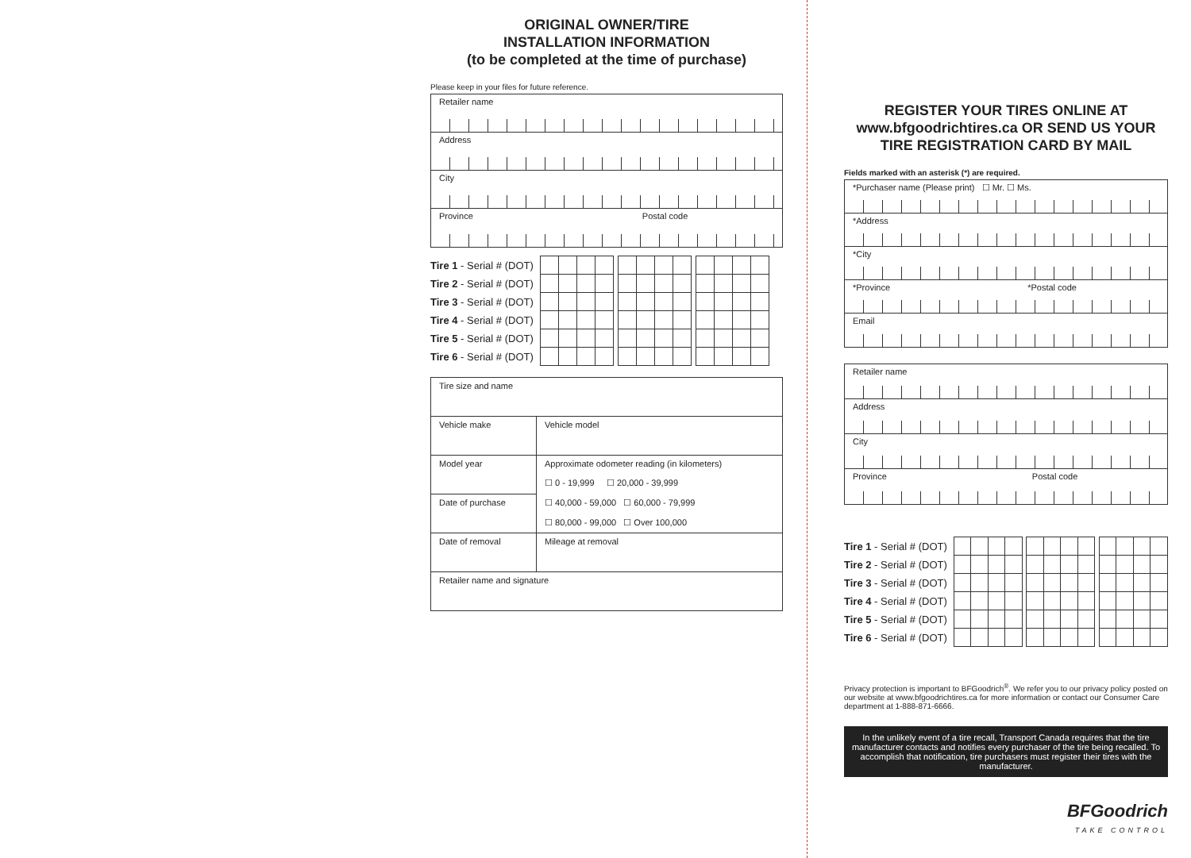ORIGINAL OWNER/TIRE
INSTALLATION INFORMATION
(to be completed at the time of purchase)
Please keep in your files for future reference.
Retailer name
Address
City
Province Postal code
| Tire 1 - Serial # (DOT) | | | | | | | | | | | | | | |
| Tire 2 - Serial # (DOT) | | | | | | | | | | | | | | |
| Tire 3 - Serial # (DOT) | | | | | | | | | | | | | | |
| Tire 4 - Serial # (DOT) | | | | | | | | | | | | | | |
| Tire 5 - Serial # (DOT) | | | | | | | | | | | | | | |
| Tire 6 - Serial # (DOT) | | | | | | | | | | | | | | |
| Tire size and name | |
| Vehicle make | Vehicle model |
| Model year | Approximate odometer reading (in kilometers) ☐ 0 - 19,999 ☐ 20,000 - 39,999 ☐ 40,000 - 59,000 ☐ 60,000 - 79,999 ☐ 80,000 - 99,000 ☐ Over 100,000 |
| Date of purchase | |
| Date of removal | Mileage at removal |
| Retailer name and signature | |
REGISTER YOUR TIRES ONLINE AT
www.bfgoodrichtires.ca OR SEND US YOUR
TIRE REGISTRATION CARD BY MAIL
Fields marked with an asterisk (*) are required.
*Purchaser name (Please print) ☐ Mr. ☐ Ms.
*Address
*City
*Province *Postal code
Email
Retailer name
Address
City
Province Postal code
| Tire 1 - Serial # (DOT) | | | | | | | | | | | | | | |
| Tire 2 - Serial # (DOT) | | | | | | | | | | | | | | |
| Tire 3 - Serial # (DOT) | | | | | | | | | | | | | | |
| Tire 4 - Serial # (DOT) | | | | | | | | | | | | | | |
| Tire 5 - Serial # (DOT) | | | | | | | | | | | | | | |
| Tire 6 - Serial # (DOT) | | | | | | | | | | | | | | |
Privacy protection is important to BFGoodrich<sup>®</sup>. We refer you to our privacy policy posted on our website at www.bfgoodrichtires.ca for more information or contact our Consumer Care department at 1-888-871-6666.
In the unlikely event of a tire recall, Transport Canada requires that the tire manufacturer contacts and notifies every purchaser of the tire being recalled. To accomplish that notification, tire purchasers must register their tires with the manufacturer.
BFGoodrich
TAKE CONTROL